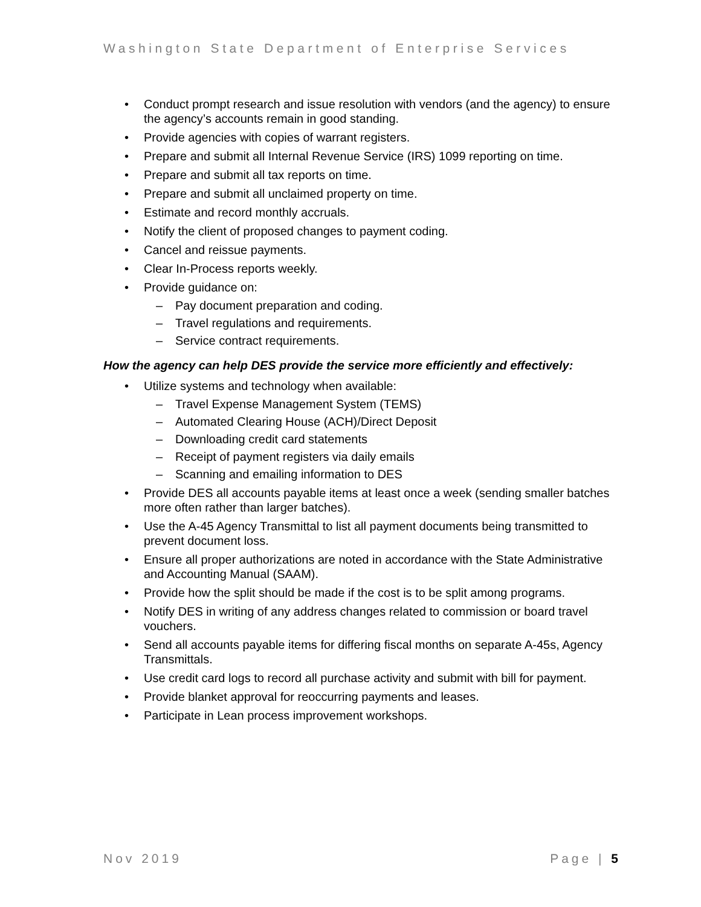Washington State Department of Enterprise Services
• Conduct prompt research and issue resolution with vendors (and the agency) to ensure the agency’s accounts remain in good standing.
• Provide agencies with copies of warrant registers.
• Prepare and submit all Internal Revenue Service (IRS) 1099 reporting on time.
• Prepare and submit all tax reports on time.
• Prepare and submit all unclaimed property on time.
• Estimate and record monthly accruals.
• Notify the client of proposed changes to payment coding.
• Cancel and reissue payments.
• Clear In-Process reports weekly.
• Provide guidance on:
– Pay document preparation and coding.
– Travel regulations and requirements.
– Service contract requirements.
How the agency can help DES provide the service more efficiently and effectively:
• Utilize systems and technology when available:
– Travel Expense Management System (TEMS)
– Automated Clearing House (ACH)/Direct Deposit
– Downloading credit card statements
– Receipt of payment registers via daily emails
– Scanning and emailing information to DES
• Provide DES all accounts payable items at least once a week (sending smaller batches more often rather than larger batches).
• Use the A-45 Agency Transmittal to list all payment documents being transmitted to prevent document loss.
• Ensure all proper authorizations are noted in accordance with the State Administrative and Accounting Manual (SAAM).
• Provide how the split should be made if the cost is to be split among programs.
• Notify DES in writing of any address changes related to commission or board travel vouchers.
• Send all accounts payable items for differing fiscal months on separate A-45s, Agency Transmittals.
• Use credit card logs to record all purchase activity and submit with bill for payment.
• Provide blanket approval for reoccurring payments and leases.
• Participate in Lean process improvement workshops.
Nov 2019 Page | 5